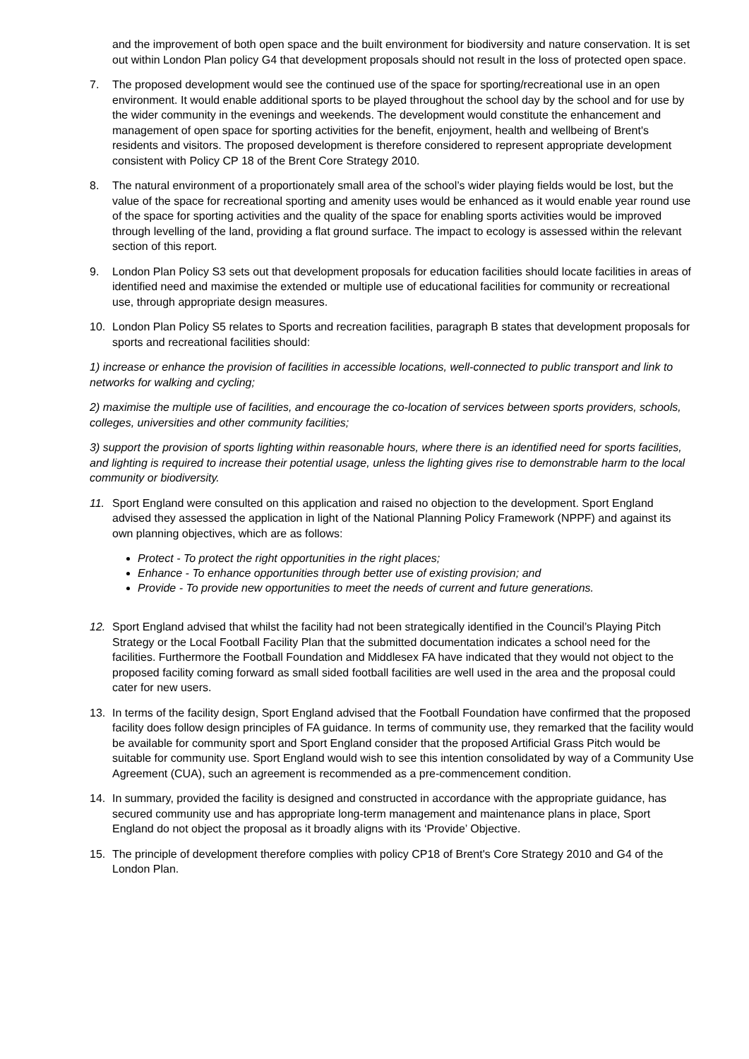and the improvement of both open space and the built environment for biodiversity and nature conservation. It is set out within London Plan policy G4 that development proposals should not result in the loss of protected open space.
7. The proposed development would see the continued use of the space for sporting/recreational use in an open environment. It would enable additional sports to be played throughout the school day by the school and for use by the wider community in the evenings and weekends. The development would constitute the enhancement and management of open space for sporting activities for the benefit, enjoyment, health and wellbeing of Brent's residents and visitors. The proposed development is therefore considered to represent appropriate development consistent with Policy CP 18 of the Brent Core Strategy 2010.
8. The natural environment of a proportionately small area of the school’s wider playing fields would be lost, but the value of the space for recreational sporting and amenity uses would be enhanced as it would enable year round use of the space for sporting activities and the quality of the space for enabling sports activities would be improved through levelling of the land, providing a flat ground surface. The impact to ecology is assessed within the relevant section of this report.
9. London Plan Policy S3 sets out that development proposals for education facilities should locate facilities in areas of identified need and maximise the extended or multiple use of educational facilities for community or recreational use, through appropriate design measures.
10. London Plan Policy S5 relates to Sports and recreation facilities, paragraph B states that development proposals for sports and recreational facilities should:
1) increase or enhance the provision of facilities in accessible locations, well-connected to public transport and link to networks for walking and cycling;
2) maximise the multiple use of facilities, and encourage the co-location of services between sports providers, schools, colleges, universities and other community facilities;
3) support the provision of sports lighting within reasonable hours, where there is an identified need for sports facilities, and lighting is required to increase their potential usage, unless the lighting gives rise to demonstrable harm to the local community or biodiversity.
11. Sport England were consulted on this application and raised no objection to the development. Sport England advised they assessed the application in light of the National Planning Policy Framework (NPPF) and against its own planning objectives, which are as follows:
Protect - To protect the right opportunities in the right places;
Enhance - To enhance opportunities through better use of existing provision; and
Provide - To provide new opportunities to meet the needs of current and future generations.
12. Sport England advised that whilst the facility had not been strategically identified in the Council’s Playing Pitch Strategy or the Local Football Facility Plan that the submitted documentation indicates a school need for the facilities. Furthermore the Football Foundation and Middlesex FA have indicated that they would not object to the proposed facility coming forward as small sided football facilities are well used in the area and the proposal could cater for new users.
13. In terms of the facility design, Sport England advised that the Football Foundation have confirmed that the proposed facility does follow design principles of FA guidance. In terms of community use, they remarked that the facility would be available for community sport and Sport England consider that the proposed Artificial Grass Pitch would be suitable for community use. Sport England would wish to see this intention consolidated by way of a Community Use Agreement (CUA), such an agreement is recommended as a pre-commencement condition.
14. In summary, provided the facility is designed and constructed in accordance with the appropriate guidance, has secured community use and has appropriate long-term management and maintenance plans in place, Sport England do not object the proposal as it broadly aligns with its ‘Provide’ Objective.
15. The principle of development therefore complies with policy CP18 of Brent's Core Strategy 2010 and G4 of the London Plan.